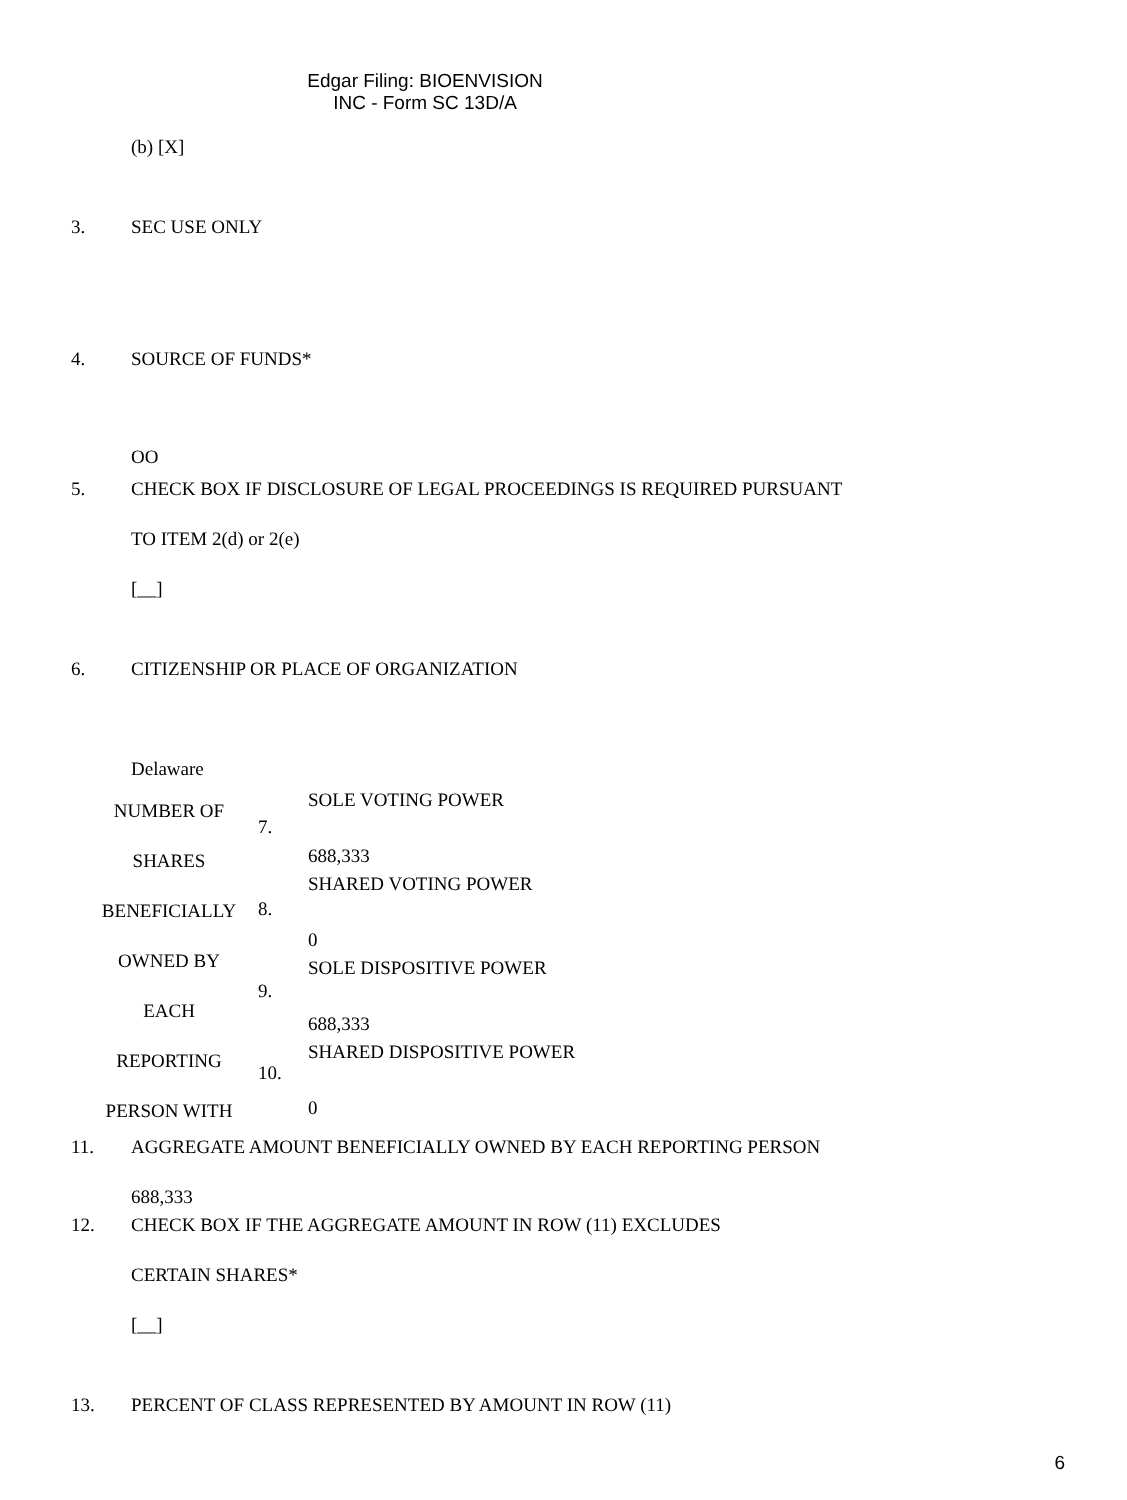Edgar Filing: BIOENVISION INC - Form SC 13D/A
(b) [X]
3. SEC USE ONLY
4. SOURCE OF FUNDS*
OO
5. CHECK BOX IF DISCLOSURE OF LEGAL PROCEEDINGS IS REQUIRED PURSUANT
TO ITEM 2(d) or 2(e)
[__]
6. CITIZENSHIP OR PLACE OF ORGANIZATION
Delaware
| NUMBER OF SHARES BENEFICIALLY OWNED BY EACH REPORTING PERSON WITH | 7. 8. 9. 10. | SOLE VOTING POWER 688,333 SHARED VOTING POWER 0 SOLE DISPOSITIVE POWER 688,333 SHARED DISPOSITIVE POWER 0 |
11. AGGREGATE AMOUNT BENEFICIALLY OWNED BY EACH REPORTING PERSON
688,333
12. CHECK BOX IF THE AGGREGATE AMOUNT IN ROW (11) EXCLUDES
CERTAIN SHARES*
[__]
13. PERCENT OF CLASS REPRESENTED BY AMOUNT IN ROW (11)
6